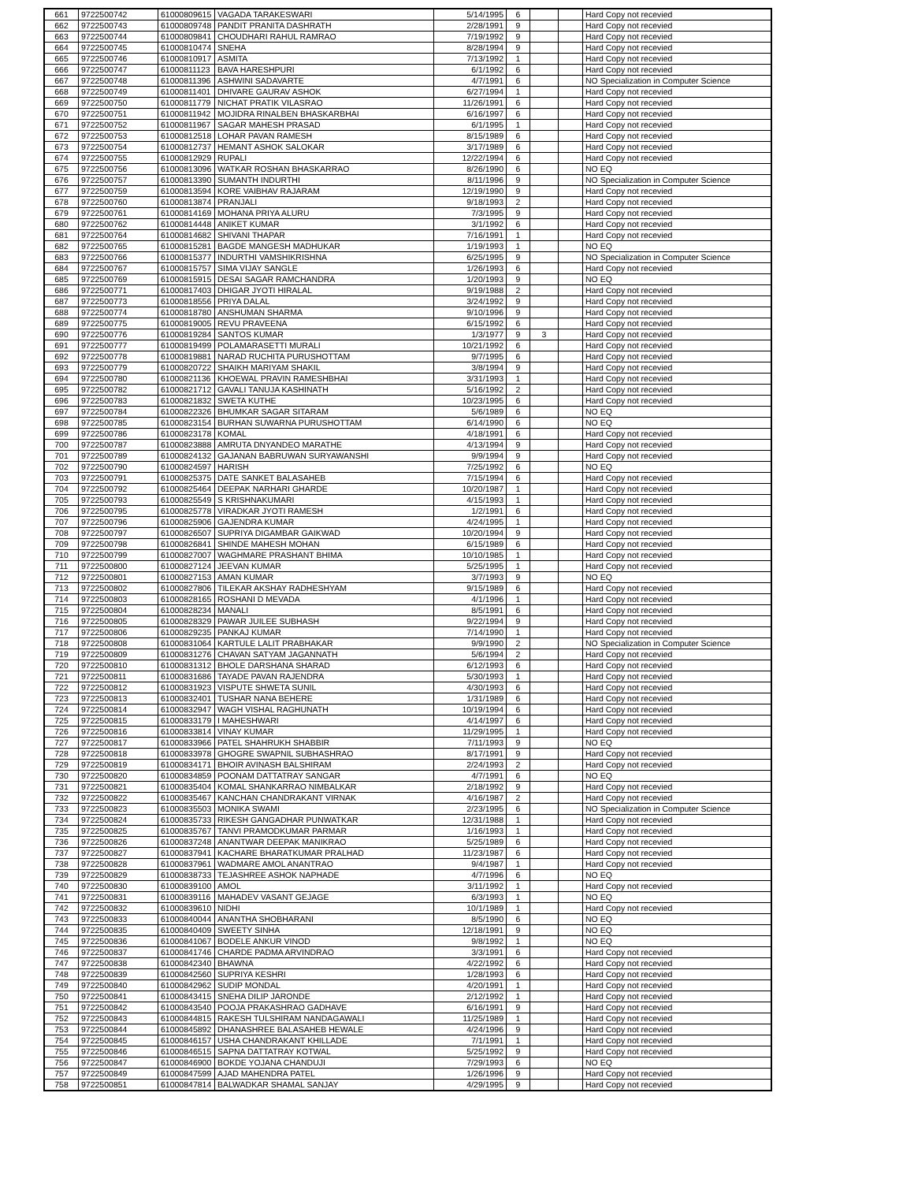| 661 | 9722500742 | 61000809615 | VAGADA TARAKESWARI | 5/14/1995 | 6 | | | Hard Copy not recevied |
| 662 | 9722500743 | 61000809748 | PANDIT PRANITA DASHRATH | 2/28/1991 | 9 | | | Hard Copy not recevied |
| 663 | 9722500744 | 61000809841 | CHOUDHARI RAHUL RAMRAO | 7/19/1992 | 9 | | | Hard Copy not recevied |
| 664 | 9722500745 | 61000810474 | SNEHA | 8/28/1994 | 9 | | | Hard Copy not recevied |
| 665 | 9722500746 | 61000810917 | ASMITA | 7/13/1992 | 1 | | | Hard Copy not recevied |
| 666 | 9722500747 | 61000811123 | BAVA HARESHPURI | 6/1/1992 | 6 | | | Hard Copy not recevied |
| 667 | 9722500748 | 61000811396 | ASHWINI SADAVARTE | 4/7/1991 | 6 | | | NO Specialization in Computer Science |
| 668 | 9722500749 | 61000811401 | DHIVARE GAURAV ASHOK | 6/27/1994 | 1 | | | Hard Copy not recevied |
| 669 | 9722500750 | 61000811779 | NICHAT PRATIK VILASRAO | 11/26/1991 | 6 | | | Hard Copy not recevied |
| 670 | 9722500751 | 61000811942 | MOJIDRA RINALBEN BHASKARBHAI | 6/16/1997 | 6 | | | Hard Copy not recevied |
| 671 | 9722500752 | 61000811967 | SAGAR MAHESH PRASAD | 6/1/1995 | 1 | | | Hard Copy not recevied |
| 672 | 9722500753 | 61000812518 | LOHAR PAVAN RAMESH | 8/15/1989 | 6 | | | Hard Copy not recevied |
| 673 | 9722500754 | 61000812737 | HEMANT ASHOK SALOKAR | 3/17/1989 | 6 | | | Hard Copy not recevied |
| 674 | 9722500755 | 61000812929 | RUPALI | 12/22/1994 | 6 | | | Hard Copy not recevied |
| 675 | 9722500756 | 61000813096 | WATKAR ROSHAN BHASKARRAO | 8/26/1990 | 6 | | | NO EQ |
| 676 | 9722500757 | 61000813390 | SUMANTH INDURTHI | 8/11/1996 | 9 | | | NO Specialization in Computer Science |
| 677 | 9722500759 | 61000813594 | KORE VAIBHAV RAJARAM | 12/19/1990 | 9 | | | Hard Copy not recevied |
| 678 | 9722500760 | 61000813874 | PRANJALI | 9/18/1993 | 2 | | | Hard Copy not recevied |
| 679 | 9722500761 | 61000814169 | MOHANA PRIYA ALURU | 7/3/1995 | 9 | | | Hard Copy not recevied |
| 680 | 9722500762 | 61000814448 | ANIKET KUMAR | 3/1/1992 | 6 | | | Hard Copy not recevied |
| 681 | 9722500764 | 61000814682 | SHIVANI THAPAR | 7/16/1991 | 1 | | | Hard Copy not recevied |
| 682 | 9722500765 | 61000815281 | BAGDE MANGESH MADHUKAR | 1/19/1993 | 1 | | | NO EQ |
| 683 | 9722500766 | 61000815377 | INDURTHI VAMSHIKRISHNA | 6/25/1995 | 9 | | | NO Specialization in Computer Science |
| 684 | 9722500767 | 61000815757 | SIMA VIJAY SANGLE | 1/26/1993 | 6 | | | Hard Copy not recevied |
| 685 | 9722500769 | 61000815915 | DESAI SAGAR RAMCHANDRA | 1/20/1993 | 9 | | | NO EQ |
| 686 | 9722500771 | 61000817403 | DHIGAR JYOTI HIRALAL | 9/19/1988 | 2 | | | Hard Copy not recevied |
| 687 | 9722500773 | 61000818556 | PRIYA DALAL | 3/24/1992 | 9 | | | Hard Copy not recevied |
| 688 | 9722500774 | 61000818780 | ANSHUMAN SHARMA | 9/10/1996 | 9 | | | Hard Copy not recevied |
| 689 | 9722500775 | 61000819005 | REVU PRAVEENA | 6/15/1992 | 6 | | | Hard Copy not recevied |
| 690 | 9722500776 | 61000819284 | SANTOS KUMAR | 1/3/1977 | 9 | 3 | | Hard Copy not recevied |
| 691 | 9722500777 | 61000819499 | POLAMARASETTI MURALI | 10/21/1992 | 6 | | | Hard Copy not recevied |
| 692 | 9722500778 | 61000819881 | NARAD RUCHITA PURUSHOTTAM | 9/7/1995 | 6 | | | Hard Copy not recevied |
| 693 | 9722500779 | 61000820722 | SHAIKH MARIYAM SHAKIL | 3/8/1994 | 9 | | | Hard Copy not recevied |
| 694 | 9722500780 | 61000821136 | KHOEWAL PRAVIN RAMESHBHAI | 3/31/1993 | 1 | | | Hard Copy not recevied |
| 695 | 9722500782 | 61000821712 | GAVALI TANUJA KASHINATH | 5/16/1992 | 2 | | | Hard Copy not recevied |
| 696 | 9722500783 | 61000821832 | SWETA KUTHE | 10/23/1995 | 6 | | | Hard Copy not recevied |
| 697 | 9722500784 | 61000822326 | BHUMKAR SAGAR SITARAM | 5/6/1989 | 6 | | | NO EQ |
| 698 | 9722500785 | 61000823154 | BURHAN SUWARNA PURUSHOTTAM | 6/14/1990 | 6 | | | NO EQ |
| 699 | 9722500786 | 61000823178 | KOMAL | 4/18/1991 | 6 | | | Hard Copy not recevied |
| 700 | 9722500787 | 61000823888 | AMRUTA DNYANDEO MARATHE | 4/13/1994 | 9 | | | Hard Copy not recevied |
| 701 | 9722500789 | 61000824132 | GAJANAN BABRUWAN SURYAWANSHI | 9/9/1994 | 9 | | | Hard Copy not recevied |
| 702 | 9722500790 | 61000824597 | HARISH | 7/25/1992 | 6 | | | NO EQ |
| 703 | 9722500791 | 61000825375 | DATE SANKET BALASAHEB | 7/15/1994 | 6 | | | Hard Copy not recevied |
| 704 | 9722500792 | 61000825464 | DEEPAK NARHARI GHARDE | 10/20/1987 | 1 | | | Hard Copy not recevied |
| 705 | 9722500793 | 61000825549 | S KRISHNAKUMARI | 4/15/1993 | 1 | | | Hard Copy not recevied |
| 706 | 9722500795 | 61000825778 | VIRADKAR JYOTI RAMESH | 1/2/1991 | 6 | | | Hard Copy not recevied |
| 707 | 9722500796 | 61000825906 | GAJENDRA KUMAR | 4/24/1995 | 1 | | | Hard Copy not recevied |
| 708 | 9722500797 | 61000826507 | SUPRIYA DIGAMBAR GAIKWAD | 10/20/1994 | 9 | | | Hard Copy not recevied |
| 709 | 9722500798 | 61000826841 | SHINDE MAHESH MOHAN | 6/15/1989 | 6 | | | Hard Copy not recevied |
| 710 | 9722500799 | 61000827007 | WAGHMARE PRASHANT BHIMA | 10/10/1985 | 1 | | | Hard Copy not recevied |
| 711 | 9722500800 | 61000827124 | JEEVAN KUMAR | 5/25/1995 | 1 | | | Hard Copy not recevied |
| 712 | 9722500801 | 61000827153 | AMAN KUMAR | 3/7/1993 | 9 | | | NO EQ |
| 713 | 9722500802 | 61000827806 | TILEKAR AKSHAY RADHESHYAM | 9/15/1989 | 6 | | | Hard Copy not recevied |
| 714 | 9722500803 | 61000828165 | ROSHANI D MEVADA | 4/1/1996 | 1 | | | Hard Copy not recevied |
| 715 | 9722500804 | 61000828234 | MANALI | 8/5/1991 | 6 | | | Hard Copy not recevied |
| 716 | 9722500805 | 61000828329 | PAWAR JUILEE SUBHASH | 9/22/1994 | 9 | | | Hard Copy not recevied |
| 717 | 9722500806 | 61000829235 | PANKAJ KUMAR | 7/14/1990 | 1 | | | Hard Copy not recevied |
| 718 | 9722500808 | 61000831064 | KARTULE LALIT PRABHAKAR | 9/9/1990 | 2 | | | NO Specialization in Computer Science |
| 719 | 9722500809 | 61000831276 | CHAVAN SATYAM JAGANNATH | 5/6/1994 | 2 | | | Hard Copy not recevied |
| 720 | 9722500810 | 61000831312 | BHOLE DARSHANA SHARAD | 6/12/1993 | 6 | | | Hard Copy not recevied |
| 721 | 9722500811 | 61000831686 | TAYADE PAVAN RAJENDRA | 5/30/1993 | 1 | | | Hard Copy not recevied |
| 722 | 9722500812 | 61000831923 | VISPUTE SHWETA SUNIL | 4/30/1993 | 6 | | | Hard Copy not recevied |
| 723 | 9722500813 | 61000832401 | TUSHAR NANA BEHERE | 1/31/1989 | 6 | | | Hard Copy not recevied |
| 724 | 9722500814 | 61000832947 | WAGH VISHAL RAGHUNATH | 10/19/1994 | 6 | | | Hard Copy not recevied |
| 725 | 9722500815 | 61000833179 | I MAHESHWARI | 4/14/1997 | 6 | | | Hard Copy not recevied |
| 726 | 9722500816 | 61000833814 | VINAY KUMAR | 11/29/1995 | 1 | | | Hard Copy not recevied |
| 727 | 9722500817 | 61000833966 | PATEL SHAHRUKH SHABBIR | 7/11/1993 | 9 | | | NO EQ |
| 728 | 9722500818 | 61000833978 | GHOGRE SWAPNIL SUBHASHRAO | 8/17/1991 | 9 | | | Hard Copy not recevied |
| 729 | 9722500819 | 61000834171 | BHOIR AVINASH BALSHIRAM | 2/24/1993 | 2 | | | Hard Copy not recevied |
| 730 | 9722500820 | 61000834859 | POONAM DATTATRAY SANGAR | 4/7/1991 | 6 | | | NO EQ |
| 731 | 9722500821 | 61000835404 | KOMAL SHANKARRAO NIMBALKAR | 2/18/1992 | 9 | | | Hard Copy not recevied |
| 732 | 9722500822 | 61000835467 | KANCHAN CHANDRAKANT VIRNAK | 4/16/1987 | 2 | | | Hard Copy not recevied |
| 733 | 9722500823 | 61000835503 | MONIKA SWAMI | 2/23/1995 | 6 | | | NO Specialization in Computer Science |
| 734 | 9722500824 | 61000835733 | RIKESH GANGADHAR PUNWATKAR | 12/31/1988 | 1 | | | Hard Copy not recevied |
| 735 | 9722500825 | 61000835767 | TANVI PRAMODKUMAR PARMAR | 1/16/1993 | 1 | | | Hard Copy not recevied |
| 736 | 9722500826 | 61000837248 | ANANTWAR DEEPAK MANIKRAO | 5/25/1989 | 6 | | | Hard Copy not recevied |
| 737 | 9722500827 | 61000837941 | KACHARE BHARATKUMAR PRALHAD | 11/23/1987 | 6 | | | Hard Copy not recevied |
| 738 | 9722500828 | 61000837961 | WADMARE AMOL ANANTRAO | 9/4/1987 | 1 | | | Hard Copy not recevied |
| 739 | 9722500829 | 61000838733 | TEJASHREE ASHOK NAPHADE | 4/7/1996 | 6 | | | NO EQ |
| 740 | 9722500830 | 61000839100 | AMOL | 3/11/1992 | 1 | | | Hard Copy not recevied |
| 741 | 9722500831 | 61000839116 | MAHADEV VASANT GEJAGE | 6/3/1993 | 1 | | | NO EQ |
| 742 | 9722500832 | 61000839610 | NIDHI | 10/1/1989 | 1 | | | Hard Copy not recevied |
| 743 | 9722500833 | 61000840044 | ANANTHA SHOBHARANI | 8/5/1990 | 6 | | | NO EQ |
| 744 | 9722500835 | 61000840409 | SWEETY SINHA | 12/18/1991 | 9 | | | NO EQ |
| 745 | 9722500836 | 61000841067 | BODELE ANKUR VINOD | 9/8/1992 | 1 | | | NO EQ |
| 746 | 9722500837 | 61000841746 | CHARDE PADMA ARVINDRAO | 3/3/1991 | 6 | | | Hard Copy not recevied |
| 747 | 9722500838 | 61000842340 | BHAWNA | 4/22/1992 | 6 | | | Hard Copy not recevied |
| 748 | 9722500839 | 61000842560 | SUPRIYA KESHRI | 1/28/1993 | 6 | | | Hard Copy not recevied |
| 749 | 9722500840 | 61000842962 | SUDIP MONDAL | 4/20/1991 | 1 | | | Hard Copy not recevied |
| 750 | 9722500841 | 61000843415 | SNEHA DILIP JARONDE | 2/12/1992 | 1 | | | Hard Copy not recevied |
| 751 | 9722500842 | 61000843540 | POOJA PRAKASHRAO GADHAVE | 6/16/1991 | 9 | | | Hard Copy not recevied |
| 752 | 9722500843 | 61000844815 | RAKESH TULSHIRAM NANDAGAWALI | 11/25/1989 | 1 | | | Hard Copy not recevied |
| 753 | 9722500844 | 61000845892 | DHANASHREE BALASAHEB HEWALE | 4/24/1996 | 9 | | | Hard Copy not recevied |
| 754 | 9722500845 | 61000846157 | USHA CHANDRAKANT KHILLADE | 7/1/1991 | 1 | | | Hard Copy not recevied |
| 755 | 9722500846 | 61000846515 | SAPNA DATTATRAY KOTWAL | 5/25/1992 | 9 | | | Hard Copy not recevied |
| 756 | 9722500847 | 61000846900 | BOKDE YOJANA CHANDUJI | 7/29/1993 | 6 | | | NO EQ |
| 757 | 9722500849 | 61000847599 | AJAD MAHENDRA PATEL | 1/26/1996 | 9 | | | Hard Copy not recevied |
| 758 | 9722500851 | 61000847814 | BALWADKAR SHAMAL SANJAY | 4/29/1995 | 9 | | | Hard Copy not recevied |